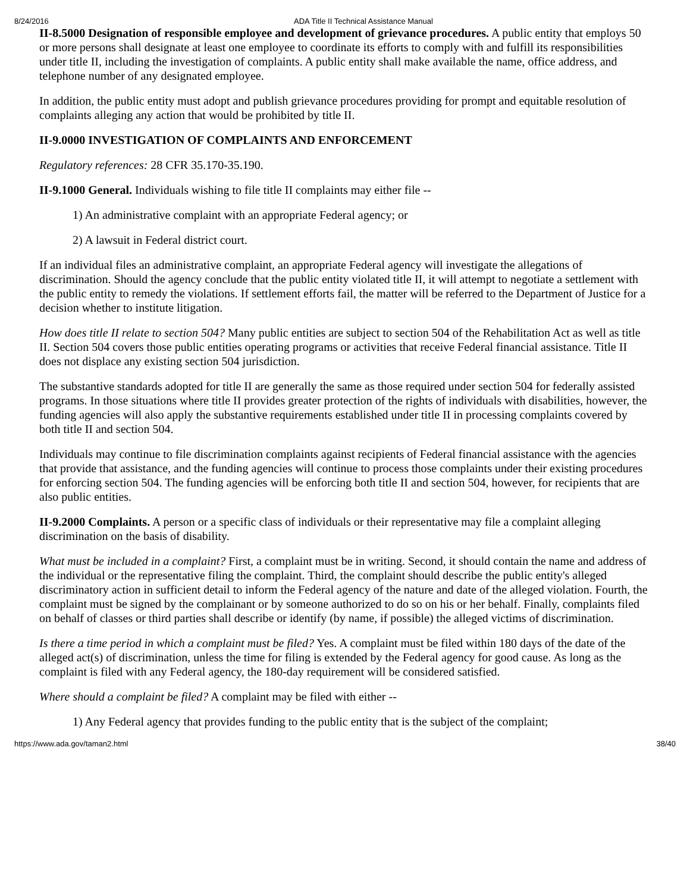8/24/2016 ADA Title II Technical Assistance Manual
II-8.5000 Designation of responsible employee and development of grievance procedures. A public entity that employs 50 or more persons shall designate at least one employee to coordinate its efforts to comply with and fulfill its responsibilities under title II, including the investigation of complaints. A public entity shall make available the name, office address, and telephone number of any designated employee.
In addition, the public entity must adopt and publish grievance procedures providing for prompt and equitable resolution of complaints alleging any action that would be prohibited by title II.
II-9.0000 INVESTIGATION OF COMPLAINTS AND ENFORCEMENT
Regulatory references: 28 CFR 35.170-35.190.
II-9.1000 General. Individuals wishing to file title II complaints may either file --
1) An administrative complaint with an appropriate Federal agency; or
2) A lawsuit in Federal district court.
If an individual files an administrative complaint, an appropriate Federal agency will investigate the allegations of discrimination. Should the agency conclude that the public entity violated title II, it will attempt to negotiate a settlement with the public entity to remedy the violations. If settlement efforts fail, the matter will be referred to the Department of Justice for a decision whether to institute litigation.
How does title II relate to section 504? Many public entities are subject to section 504 of the Rehabilitation Act as well as title II. Section 504 covers those public entities operating programs or activities that receive Federal financial assistance. Title II does not displace any existing section 504 jurisdiction.
The substantive standards adopted for title II are generally the same as those required under section 504 for federally assisted programs. In those situations where title II provides greater protection of the rights of individuals with disabilities, however, the funding agencies will also apply the substantive requirements established under title II in processing complaints covered by both title II and section 504.
Individuals may continue to file discrimination complaints against recipients of Federal financial assistance with the agencies that provide that assistance, and the funding agencies will continue to process those complaints under their existing procedures for enforcing section 504. The funding agencies will be enforcing both title II and section 504, however, for recipients that are also public entities.
II-9.2000 Complaints. A person or a specific class of individuals or their representative may file a complaint alleging discrimination on the basis of disability.
What must be included in a complaint? First, a complaint must be in writing. Second, it should contain the name and address of the individual or the representative filing the complaint. Third, the complaint should describe the public entity's alleged discriminatory action in sufficient detail to inform the Federal agency of the nature and date of the alleged violation. Fourth, the complaint must be signed by the complainant or by someone authorized to do so on his or her behalf. Finally, complaints filed on behalf of classes or third parties shall describe or identify (by name, if possible) the alleged victims of discrimination.
Is there a time period in which a complaint must be filed? Yes. A complaint must be filed within 180 days of the date of the alleged act(s) of discrimination, unless the time for filing is extended by the Federal agency for good cause. As long as the complaint is filed with any Federal agency, the 180-day requirement will be considered satisfied.
Where should a complaint be filed? A complaint may be filed with either --
1) Any Federal agency that provides funding to the public entity that is the subject of the complaint;
https://www.ada.gov/taman2.html 38/40